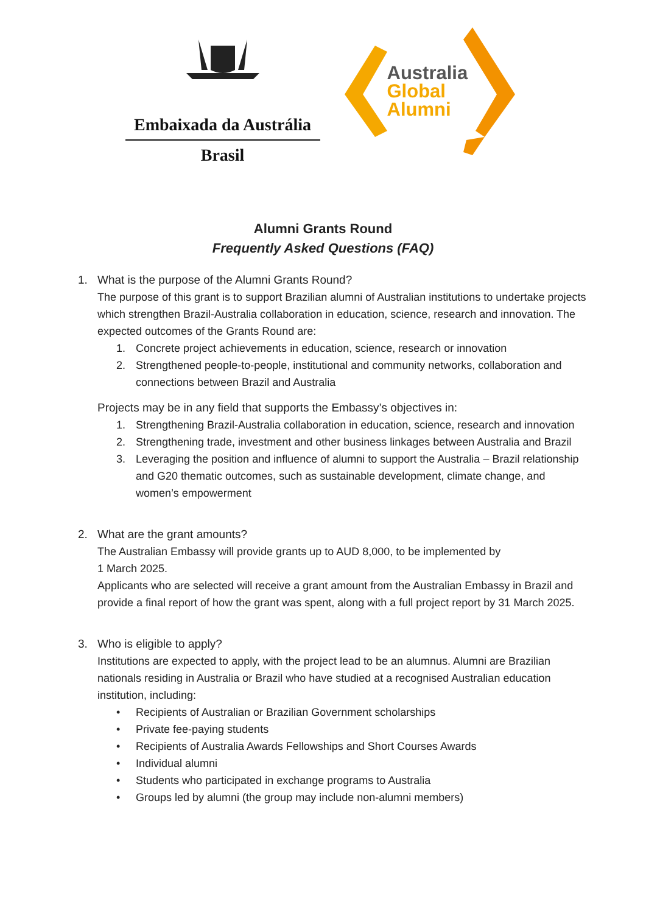Embaixada da Austrália
Brasil
Australia
Global
Alumni
Alumni Grants Round
Frequently Asked Questions (FAQ)
1. What is the purpose of the Alumni Grants Round?
The purpose of this grant is to support Brazilian alumni of Australian institutions to undertake projects which strengthen Brazil-Australia collaboration in education, science, research and innovation. The expected outcomes of the Grants Round are:
1. Concrete project achievements in education, science, research or innovation
2. Strengthened people-to-people, institutional and community networks, collaboration and connections between Brazil and Australia
Projects may be in any field that supports the Embassy’s objectives in:
1. Strengthening Brazil-Australia collaboration in education, science, research and innovation
2. Strengthening trade, investment and other business linkages between Australia and Brazil
3. Leveraging the position and influence of alumni to support the Australia – Brazil relationship and G20 thematic outcomes, such as sustainable development, climate change, and women’s empowerment
2. What are the grant amounts?
The Australian Embassy will provide grants up to AUD 8,000, to be implemented by
1 March 2025.
Applicants who are selected will receive a grant amount from the Australian Embassy in Brazil and provide a final report of how the grant was spent, along with a full project report by 31 March 2025.
3. Who is eligible to apply?
Institutions are expected to apply, with the project lead to be an alumnus. Alumni are Brazilian nationals residing in Australia or Brazil who have studied at a recognised Australian education institution, including:
• Recipients of Australian or Brazilian Government scholarships
• Private fee-paying students
• Recipients of Australia Awards Fellowships and Short Courses Awards
• Individual alumni
• Students who participated in exchange programs to Australia
• Groups led by alumni (the group may include non-alumni members)